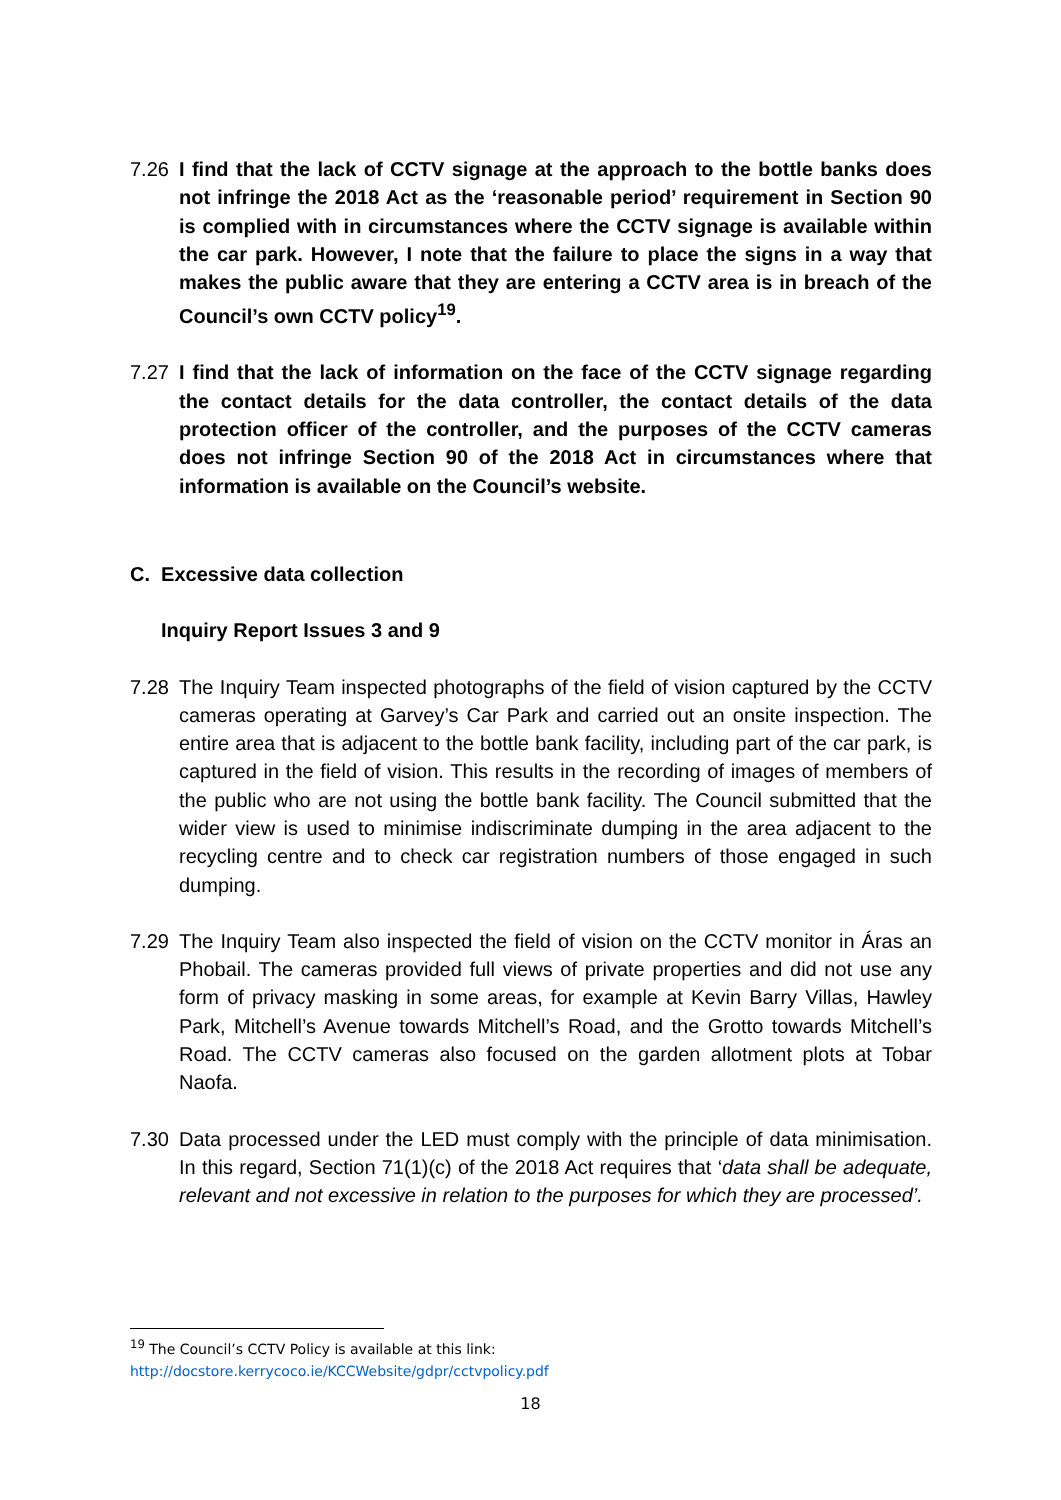7.26 I find that the lack of CCTV signage at the approach to the bottle banks does not infringe the 2018 Act as the ‘reasonable period’ requirement in Section 90 is complied with in circumstances where the CCTV signage is available within the car park. However, I note that the failure to place the signs in a way that makes the public aware that they are entering a CCTV area is in breach of the Council’s own CCTV policy<sup>19</sup>.
7.27 I find that the lack of information on the face of the CCTV signage regarding the contact details for the data controller, the contact details of the data protection officer of the controller, and the purposes of the CCTV cameras does not infringe Section 90 of the 2018 Act in circumstances where that information is available on the Council’s website.
C. Excessive data collection
Inquiry Report Issues 3 and 9
7.28 The Inquiry Team inspected photographs of the field of vision captured by the CCTV cameras operating at Garvey’s Car Park and carried out an onsite inspection. The entire area that is adjacent to the bottle bank facility, including part of the car park, is captured in the field of vision. This results in the recording of images of members of the public who are not using the bottle bank facility. The Council submitted that the wider view is used to minimise indiscriminate dumping in the area adjacent to the recycling centre and to check car registration numbers of those engaged in such dumping.
7.29 The Inquiry Team also inspected the field of vision on the CCTV monitor in Áras an Phobail. The cameras provided full views of private properties and did not use any form of privacy masking in some areas, for example at Kevin Barry Villas, Hawley Park, Mitchell’s Avenue towards Mitchell’s Road, and the Grotto towards Mitchell’s Road. The CCTV cameras also focused on the garden allotment plots at Tobar Naofa.
7.30 Data processed under the LED must comply with the principle of data minimisation. In this regard, Section 71(1)(c) of the 2018 Act requires that ‘data shall be adequate, relevant and not excessive in relation to the purposes for which they are processed’.
<sup>19</sup> The Council’s CCTV Policy is available at this link:
http://docstore.kerrycoco.ie/KCCWebsite/gdpr/cctvpolicy.pdf
18